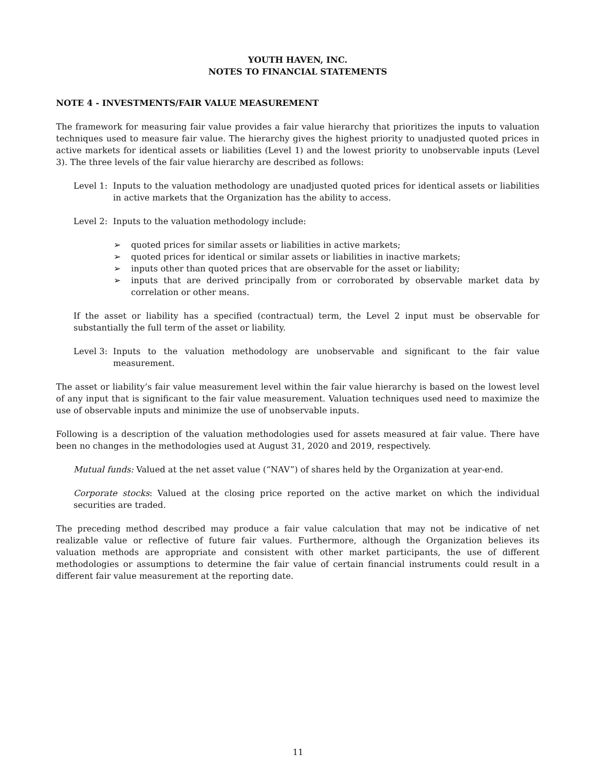YOUTH HAVEN, INC.
NOTES TO FINANCIAL STATEMENTS
NOTE 4 - INVESTMENTS/FAIR VALUE MEASUREMENT
The framework for measuring fair value provides a fair value hierarchy that prioritizes the inputs to valuation techniques used to measure fair value. The hierarchy gives the highest priority to unadjusted quoted prices in active markets for identical assets or liabilities (Level 1) and the lowest priority to unobservable inputs (Level 3). The three levels of the fair value hierarchy are described as follows:
Level 1: Inputs to the valuation methodology are unadjusted quoted prices for identical assets or liabilities in active markets that the Organization has the ability to access.
Level 2: Inputs to the valuation methodology include:
➢ quoted prices for similar assets or liabilities in active markets;
➢ quoted prices for identical or similar assets or liabilities in inactive markets;
➢ inputs other than quoted prices that are observable for the asset or liability;
➢ inputs that are derived principally from or corroborated by observable market data by correlation or other means.
If the asset or liability has a specified (contractual) term, the Level 2 input must be observable for substantially the full term of the asset or liability.
Level 3: Inputs to the valuation methodology are unobservable and significant to the fair value measurement.
The asset or liability’s fair value measurement level within the fair value hierarchy is based on the lowest level of any input that is significant to the fair value measurement. Valuation techniques used need to maximize the use of observable inputs and minimize the use of unobservable inputs.
Following is a description of the valuation methodologies used for assets measured at fair value. There have been no changes in the methodologies used at August 31, 2020 and 2019, respectively.
Mutual funds: Valued at the net asset value (“NAV”) of shares held by the Organization at year-end.
Corporate stocks: Valued at the closing price reported on the active market on which the individual securities are traded.
The preceding method described may produce a fair value calculation that may not be indicative of net realizable value or reflective of future fair values. Furthermore, although the Organization believes its valuation methods are appropriate and consistent with other market participants, the use of different methodologies or assumptions to determine the fair value of certain financial instruments could result in a different fair value measurement at the reporting date.
11